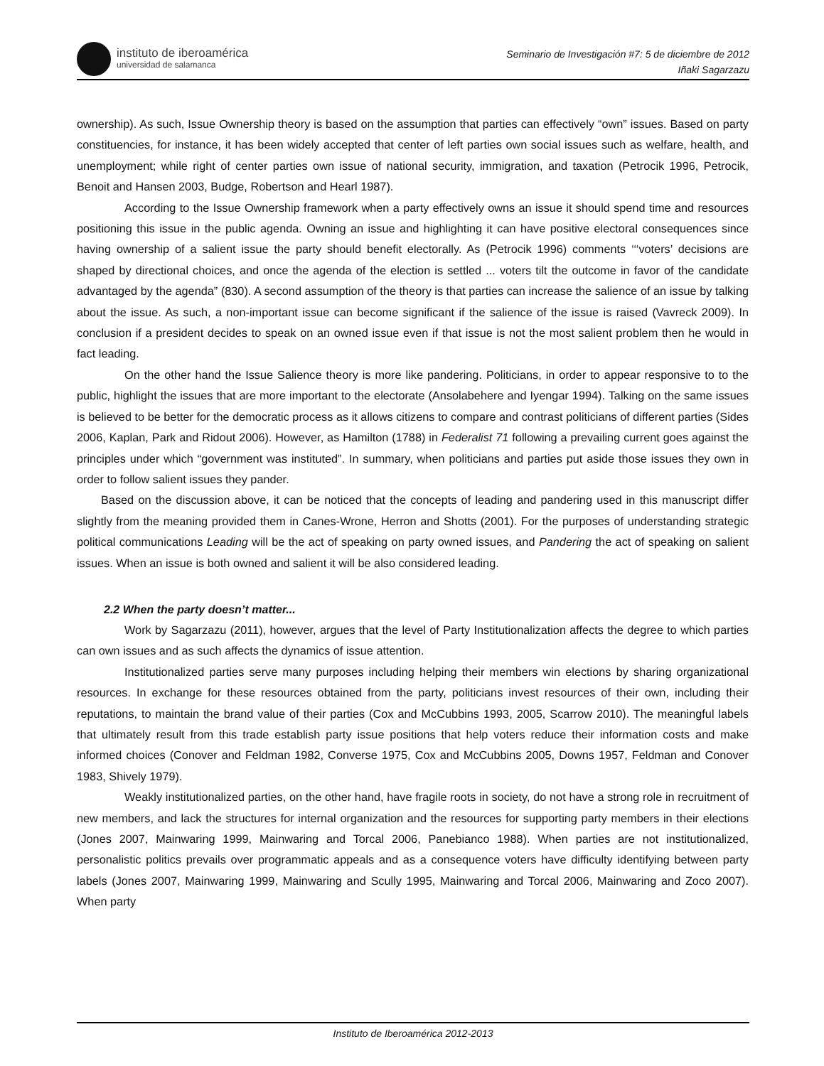instituto de iberoamérica
universidad de salamanca
Seminario de Investigación #7: 5 de diciembre de 2012
Iñaki Sagarzazu
ownership). As such, Issue Ownership theory is based on the assumption that parties can effectively “own” issues. Based on party constituencies, for instance, it has been widely accepted that center of left parties own social issues such as welfare, health, and unemployment; while right of center parties own issue of national security, immigration, and taxation (Petrocik 1996, Petrocik, Benoit and Hansen 2003, Budge, Robertson and Hearl 1987).
According to the Issue Ownership framework when a party effectively owns an issue it should spend time and resources positioning this issue in the public agenda. Owning an issue and highlighting it can have positive electoral consequences since having ownership of a salient issue the party should benefit electorally. As (Petrocik 1996) comments ‘‘‘voters’ decisions are shaped by directional choices, and once the agenda of the election is settled ... voters tilt the outcome in favor of the candidate advantaged by the agenda” (830). A second assumption of the theory is that parties can increase the salience of an issue by talking about the issue. As such, a non-important issue can become significant if the salience of the issue is raised (Vavreck 2009). In conclusion if a president decides to speak on an owned issue even if that issue is not the most salient problem then he would in fact leading.
On the other hand the Issue Salience theory is more like pandering. Politicians, in order to appear responsive to to the public, highlight the issues that are more important to the electorate (Ansolabehere and Iyengar 1994). Talking on the same issues is believed to be better for the democratic process as it allows citizens to compare and contrast politicians of different parties (Sides 2006, Kaplan, Park and Ridout 2006). However, as Hamilton (1788) in Federalist 71 following a prevailing current goes against the principles under which “government was instituted”. In summary, when politicians and parties put aside those issues they own in order to follow salient issues they pander.
Based on the discussion above, it can be noticed that the concepts of leading and pandering used in this manuscript differ slightly from the meaning provided them in Canes-Wrone, Herron and Shotts (2001). For the purposes of understanding strategic political communications Leading will be the act of speaking on party owned issues, and Pandering the act of speaking on salient issues. When an issue is both owned and salient it will be also considered leading.
2.2 When the party doesn’t matter...
Work by Sagarzazu (2011), however, argues that the level of Party Institutionalization affects the degree to which parties can own issues and as such affects the dynamics of issue attention.
Institutionalized parties serve many purposes including helping their members win elections by sharing organizational resources. In exchange for these resources obtained from the party, politicians invest resources of their own, including their reputations, to maintain the brand value of their parties (Cox and McCubbins 1993, 2005, Scarrow 2010). The meaningful labels that ultimately result from this trade establish party issue positions that help voters reduce their information costs and make informed choices (Conover and Feldman 1982, Converse 1975, Cox and McCubbins 2005, Downs 1957, Feldman and Conover 1983, Shively 1979).
Weakly institutionalized parties, on the other hand, have fragile roots in society, do not have a strong role in recruitment of new members, and lack the structures for internal organization and the resources for supporting party members in their elections (Jones 2007, Mainwaring 1999, Mainwaring and Torcal 2006, Panebianco 1988). When parties are not institutionalized, personalistic politics prevails over programmatic appeals and as a consequence voters have difficulty identifying between party labels (Jones 2007, Mainwaring 1999, Mainwaring and Scully 1995, Mainwaring and Torcal 2006, Mainwaring and Zoco 2007). When party
Instituto de Iberoamérica 2012-2013